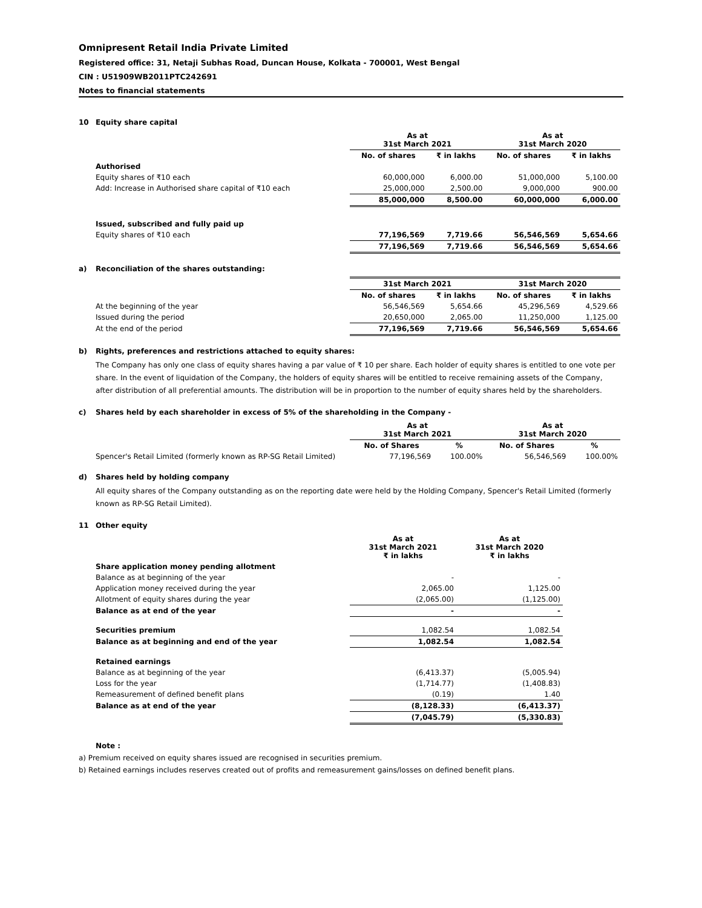Omnipresent Retail India Private Limited
Registered office: 31, Netaji Subhas Road, Duncan House, Kolkata - 700001, West Bengal
CIN : U51909WB2011PTC242691
Notes to financial statements
10 Equity share capital
| | As at 31st March 2021 | | As at 31st March 2020 | |
| | No. of shares | ₹ in lakhs | No. of shares | ₹ in lakhs |
| Authorised | | | | |
| Equity shares of ₹10 each | 60,000,000 | 6,000.00 | 51,000,000 | 5,100.00 |
| Add: Increase in Authorised share capital of ₹10 each | 25,000,000 | 2,500.00 | 9,000,000 | 900.00 |
| | 85,000,000 | 8,500.00 | 60,000,000 | 6,000.00 |
| Issued, subscribed and fully paid up | | | | |
| Equity shares of ₹10 each | 77,196,569 | 7,719.66 | 56,546,569 | 5,654.66 |
| | 77,196,569 | 7,719.66 | 56,546,569 | 5,654.66 |
a) Reconciliation of the shares outstanding:
| | 31st March 2021 | | 31st March 2020 | |
| | No. of shares | ₹ in lakhs | No. of shares | ₹ in lakhs |
| At the beginning of the year | 56,546,569 | 5,654.66 | 45,296,569 | 4,529.66 |
| Issued during the period | 20,650,000 | 2,065.00 | 11,250,000 | 1,125.00 |
| At the end of the period | 77,196,569 | 7,719.66 | 56,546,569 | 5,654.66 |
b) Rights, preferences and restrictions attached to equity shares:
The Company has only one class of equity shares having a par value of ₹ 10 per share. Each holder of equity shares is entitled to one vote per share. In the event of liquidation of the Company, the holders of equity shares will be entitled to receive remaining assets of the Company, after distribution of all preferential amounts. The distribution will be in proportion to the number of equity shares held by the shareholders.
c) Shares held by each shareholder in excess of 5% of the shareholding in the Company -
| | As at 31st March 2021 | | As at 31st March 2020 | |
| | No. of Shares | % | No. of Shares | % |
| Spencer's Retail Limited (formerly known as RP-SG Retail Limited) | 77,196,569 | 100.00% | 56,546,569 | 100.00% |
d) Shares held by holding company
All equity shares of the Company outstanding as on the reporting date were held by the Holding Company, Spencer's Retail Limited (formerly known as RP-SG Retail Limited).
11 Other equity
| | As at 31st March 2021 ₹ in lakhs | As at 31st March 2020 ₹ in lakhs |
| Share application money pending allotment | | |
| Balance as at beginning of the year | - | - |
| Application money received during the year | 2,065.00 | 1,125.00 |
| Allotment of equity shares during the year | (2,065.00) | (1,125.00) |
| Balance as at end of the year | - | - |
| Securities premium | 1,082.54 | 1,082.54 |
| Balance as at beginning and end of the year | 1,082.54 | 1,082.54 |
| Retained earnings | | |
| Balance as at beginning of the year | (6,413.37) | (5,005.94) |
| Loss for the year | (1,714.77) | (1,408.83) |
| Remeasurement of defined benefit plans | (0.19) | 1.40 |
| Balance as at end of the year | (8,128.33) | (6,413.37) |
| | (7,045.79) | (5,330.83) |
Note :
a) Premium received on equity shares issued are recognised in securities premium.
b) Retained earnings includes reserves created out of profits and remeasurement gains/losses on defined benefit plans.